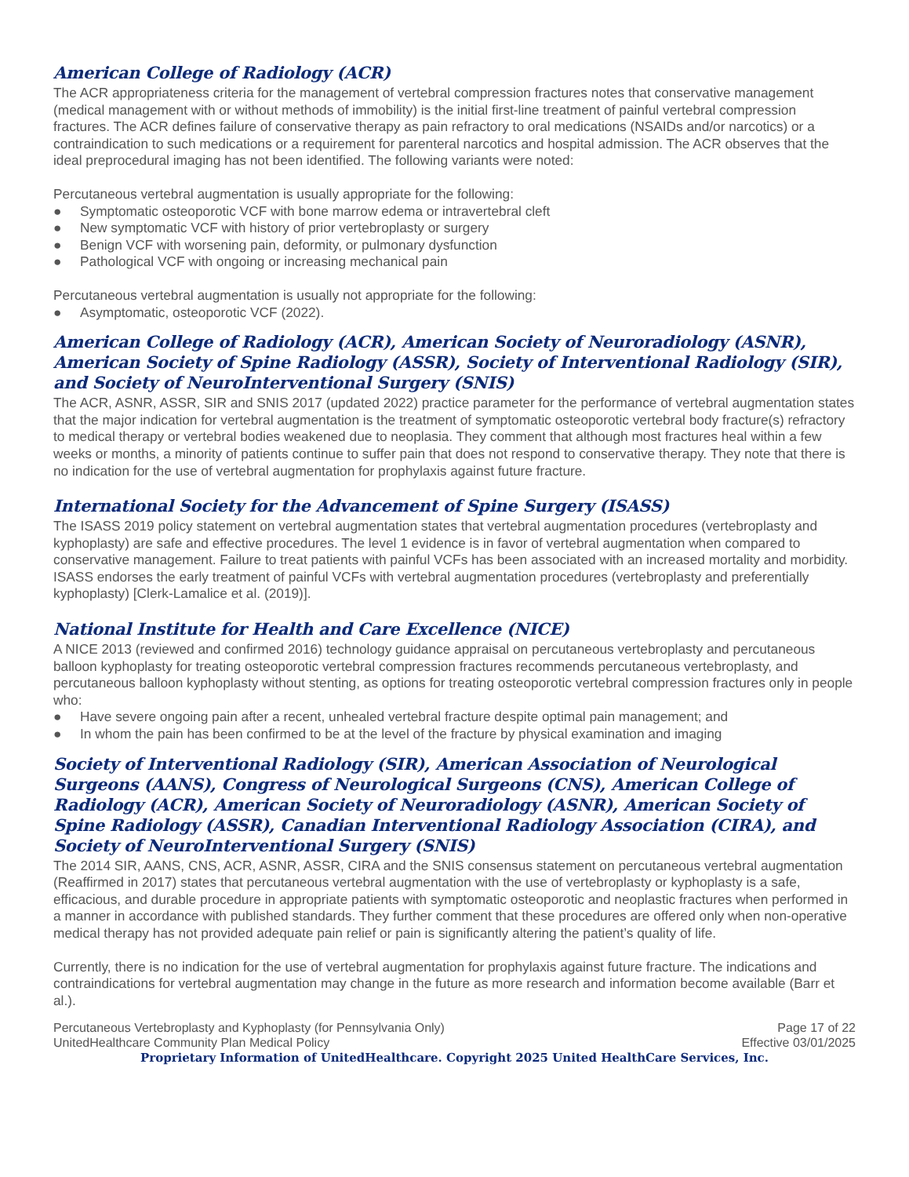American College of Radiology (ACR)
The ACR appropriateness criteria for the management of vertebral compression fractures notes that conservative management (medical management with or without methods of immobility) is the initial first-line treatment of painful vertebral compression fractures. The ACR defines failure of conservative therapy as pain refractory to oral medications (NSAIDs and/or narcotics) or a contraindication to such medications or a requirement for parenteral narcotics and hospital admission. The ACR observes that the ideal preprocedural imaging has not been identified. The following variants were noted:
Percutaneous vertebral augmentation is usually appropriate for the following:
● Symptomatic osteoporotic VCF with bone marrow edema or intravertebral cleft
● New symptomatic VCF with history of prior vertebroplasty or surgery
● Benign VCF with worsening pain, deformity, or pulmonary dysfunction
● Pathological VCF with ongoing or increasing mechanical pain
Percutaneous vertebral augmentation is usually not appropriate for the following:
● Asymptomatic, osteoporotic VCF (2022).
American College of Radiology (ACR), American Society of Neuroradiology (ASNR), American Society of Spine Radiology (ASSR), Society of Interventional Radiology (SIR), and Society of NeuroInterventional Surgery (SNIS)
The ACR, ASNR, ASSR, SIR and SNIS 2017 (updated 2022) practice parameter for the performance of vertebral augmentation states that the major indication for vertebral augmentation is the treatment of symptomatic osteoporotic vertebral body fracture(s) refractory to medical therapy or vertebral bodies weakened due to neoplasia. They comment that although most fractures heal within a few weeks or months, a minority of patients continue to suffer pain that does not respond to conservative therapy. They note that there is no indication for the use of vertebral augmentation for prophylaxis against future fracture.
International Society for the Advancement of Spine Surgery (ISASS)
The ISASS 2019 policy statement on vertebral augmentation states that vertebral augmentation procedures (vertebroplasty and kyphoplasty) are safe and effective procedures. The level 1 evidence is in favor of vertebral augmentation when compared to conservative management. Failure to treat patients with painful VCFs has been associated with an increased mortality and morbidity. ISASS endorses the early treatment of painful VCFs with vertebral augmentation procedures (vertebroplasty and preferentially kyphoplasty) [Clerk-Lamalice et al. (2019)].
National Institute for Health and Care Excellence (NICE)
A NICE 2013 (reviewed and confirmed 2016) technology guidance appraisal on percutaneous vertebroplasty and percutaneous balloon kyphoplasty for treating osteoporotic vertebral compression fractures recommends percutaneous vertebroplasty, and percutaneous balloon kyphoplasty without stenting, as options for treating osteoporotic vertebral compression fractures only in people who:
● Have severe ongoing pain after a recent, unhealed vertebral fracture despite optimal pain management; and
● In whom the pain has been confirmed to be at the level of the fracture by physical examination and imaging
Society of Interventional Radiology (SIR), American Association of Neurological Surgeons (AANS), Congress of Neurological Surgeons (CNS), American College of Radiology (ACR), American Society of Neuroradiology (ASNR), American Society of Spine Radiology (ASSR), Canadian Interventional Radiology Association (CIRA), and Society of NeuroInterventional Surgery (SNIS)
The 2014 SIR, AANS, CNS, ACR, ASNR, ASSR, CIRA and the SNIS consensus statement on percutaneous vertebral augmentation (Reaffirmed in 2017) states that percutaneous vertebral augmentation with the use of vertebroplasty or kyphoplasty is a safe, efficacious, and durable procedure in appropriate patients with symptomatic osteoporotic and neoplastic fractures when performed in a manner in accordance with published standards. They further comment that these procedures are offered only when non-operative medical therapy has not provided adequate pain relief or pain is significantly altering the patient’s quality of life.
Currently, there is no indication for the use of vertebral augmentation for prophylaxis against future fracture. The indications and contraindications for vertebral augmentation may change in the future as more research and information become available (Barr et al.).
Percutaneous Vertebroplasty and Kyphoplasty (for Pennsylvania Only)
UnitedHealthcare Community Plan Medical Policy
Page 17 of 22
Effective 03/01/2025
Proprietary Information of UnitedHealthcare. Copyright 2025 United HealthCare Services, Inc.